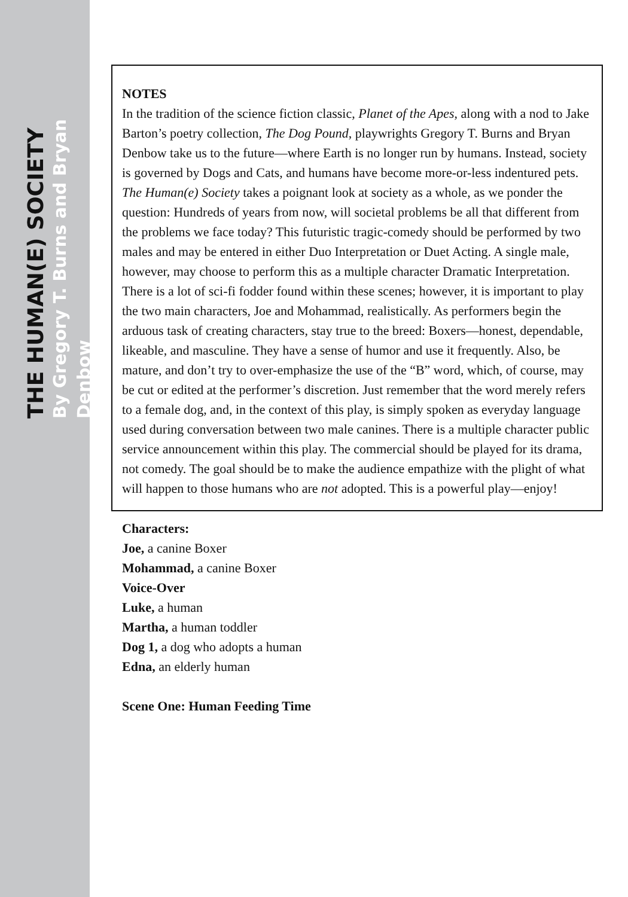THE HUMAN(E) SOCIETY
By Gregory T. Burns and Bryan Denbow
NOTES
In the tradition of the science fiction classic, Planet of the Apes, along with a nod to Jake Barton’s poetry collection, The Dog Pound, playwrights Gregory T. Burns and Bryan Denbow take us to the future—where Earth is no longer run by humans. Instead, society is governed by Dogs and Cats, and humans have become more-or-less indentured pets. The Human(e) Society takes a poignant look at society as a whole, as we ponder the question: Hundreds of years from now, will societal problems be all that different from the problems we face today? This futuristic tragic-comedy should be performed by two males and may be entered in either Duo Interpretation or Duet Acting. A single male, however, may choose to perform this as a multiple character Dramatic Interpretation. There is a lot of sci-fi fodder found within these scenes; however, it is important to play the two main characters, Joe and Mohammad, realistically. As performers begin the arduous task of creating characters, stay true to the breed: Boxers—honest, dependable, likeable, and masculine. They have a sense of humor and use it frequently. Also, be mature, and don’t try to over-emphasize the use of the “B” word, which, of course, may be cut or edited at the performer’s discretion. Just remember that the word merely refers to a female dog, and, in the context of this play, is simply spoken as everyday language used during conversation between two male canines. There is a multiple character public service announcement within this play. The commercial should be played for its drama, not comedy. The goal should be to make the audience empathize with the plight of what will happen to those humans who are not adopted. This is a powerful play—enjoy!
Characters:
Joe, a canine Boxer
Mohammad, a canine Boxer
Voice-Over
Luke, a human
Martha, a human toddler
Dog 1, a dog who adopts a human
Edna, an elderly human
Scene One: Human Feeding Time